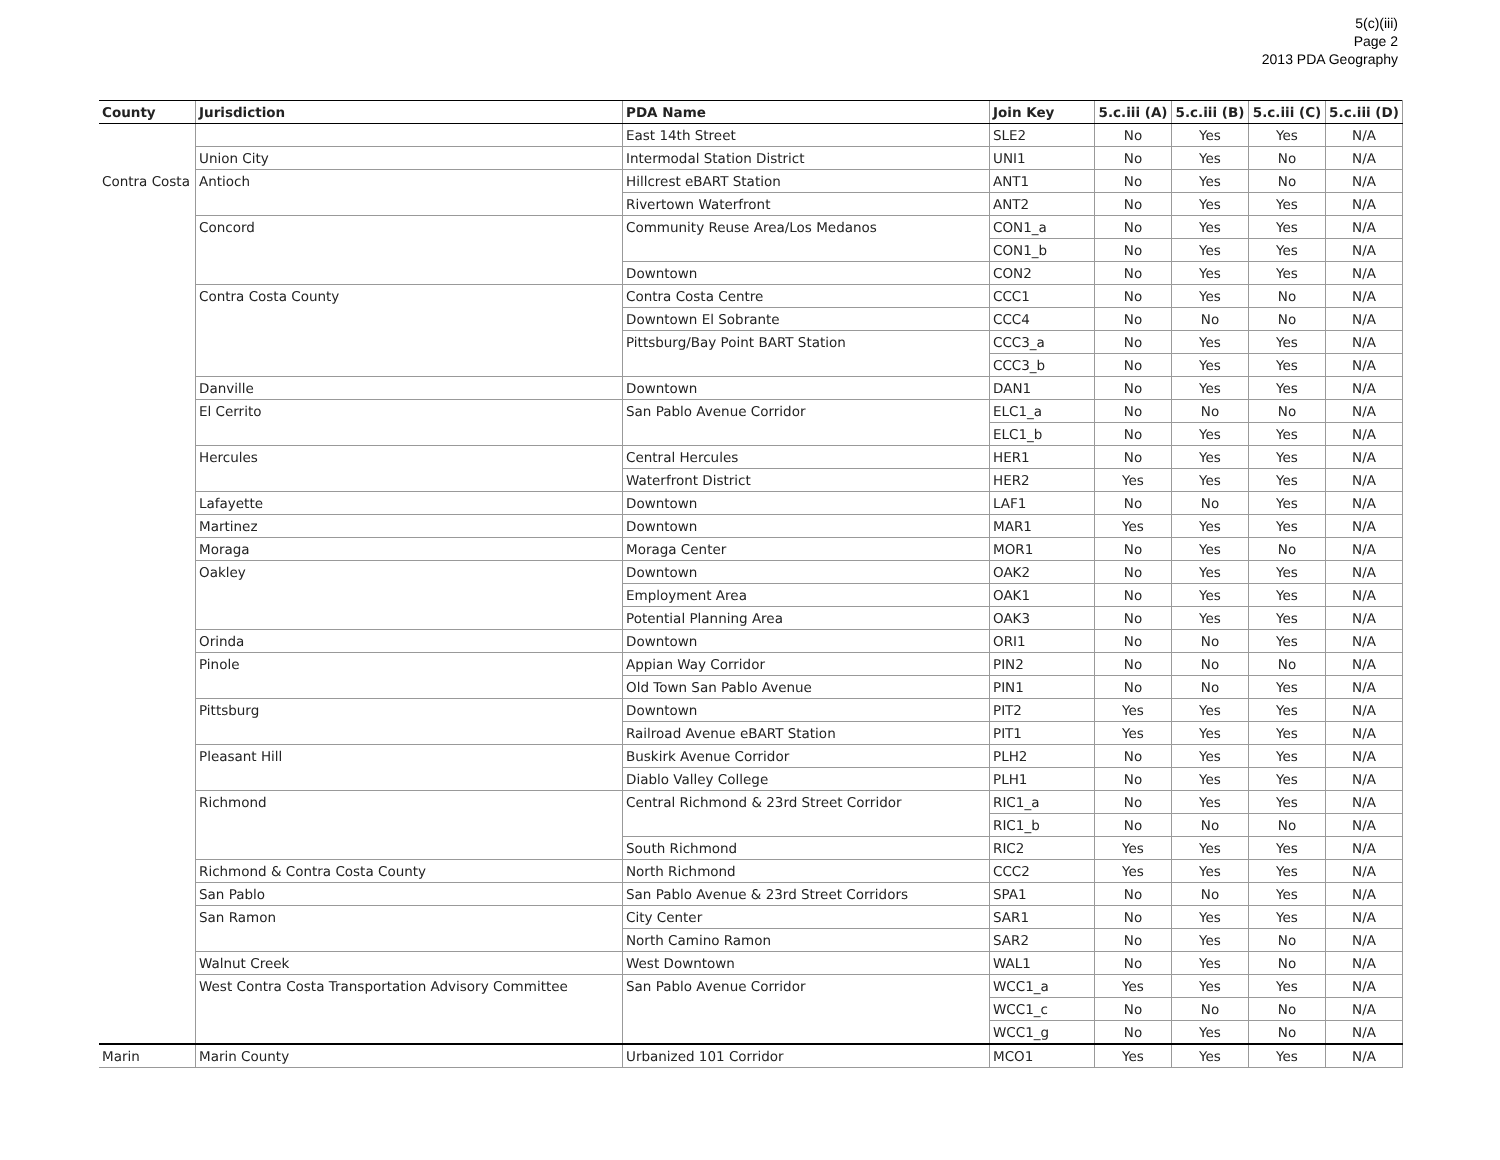5(c)(iii)
Page 2
2013 PDA Geography
| County | Jurisdiction | PDA Name | Join Key | 5.c.iii (A) | 5.c.iii (B) | 5.c.iii (C) | 5.c.iii (D) |
| --- | --- | --- | --- | --- | --- | --- | --- |
| | | East 14th Street | SLE2 | No | Yes | Yes | N/A |
| | Union City | Intermodal Station District | UNI1 | No | Yes | No | N/A |
| Contra Costa | Antioch | Hillcrest eBART Station | ANT1 | No | Yes | No | N/A |
| | | Rivertown Waterfront | ANT2 | No | Yes | Yes | N/A |
| | Concord | Community Reuse Area/Los Medanos | CON1_a | No | Yes | Yes | N/A |
| | | | CON1_b | No | Yes | Yes | N/A |
| | | Downtown | CON2 | No | Yes | Yes | N/A |
| | Contra Costa County | Contra Costa Centre | CCC1 | No | Yes | No | N/A |
| | | Downtown El Sobrante | CCC4 | No | No | No | N/A |
| | | Pittsburg/Bay Point BART Station | CCC3_a | No | Yes | Yes | N/A |
| | | | CCC3_b | No | Yes | Yes | N/A |
| | Danville | Downtown | DAN1 | No | Yes | Yes | N/A |
| | El Cerrito | San Pablo Avenue Corridor | ELC1_a | No | No | No | N/A |
| | | | ELC1_b | No | Yes | Yes | N/A |
| | Hercules | Central Hercules | HER1 | No | Yes | Yes | N/A |
| | | Waterfront District | HER2 | Yes | Yes | Yes | N/A |
| | Lafayette | Downtown | LAF1 | No | No | Yes | N/A |
| | Martinez | Downtown | MAR1 | Yes | Yes | Yes | N/A |
| | Moraga | Moraga Center | MOR1 | No | Yes | No | N/A |
| | Oakley | Downtown | OAK2 | No | Yes | Yes | N/A |
| | | Employment Area | OAK1 | No | Yes | Yes | N/A |
| | | Potential Planning Area | OAK3 | No | Yes | Yes | N/A |
| | Orinda | Downtown | ORI1 | No | No | Yes | N/A |
| | Pinole | Appian Way Corridor | PIN2 | No | No | No | N/A |
| | | Old Town San Pablo Avenue | PIN1 | No | No | Yes | N/A |
| | Pittsburg | Downtown | PIT2 | Yes | Yes | Yes | N/A |
| | | Railroad Avenue eBART Station | PIT1 | Yes | Yes | Yes | N/A |
| | Pleasant Hill | Buskirk Avenue Corridor | PLH2 | No | Yes | Yes | N/A |
| | | Diablo Valley College | PLH1 | No | Yes | Yes | N/A |
| | Richmond | Central Richmond & 23rd Street Corridor | RIC1_a | No | Yes | Yes | N/A |
| | | | RIC1_b | No | No | No | N/A |
| | | South Richmond | RIC2 | Yes | Yes | Yes | N/A |
| | Richmond & Contra Costa County | North Richmond | CCC2 | Yes | Yes | Yes | N/A |
| | San Pablo | San Pablo Avenue & 23rd Street Corridors | SPA1 | No | No | Yes | N/A |
| | San Ramon | City Center | SAR1 | No | Yes | Yes | N/A |
| | | North Camino Ramon | SAR2 | No | Yes | No | N/A |
| | Walnut Creek | West Downtown | WAL1 | No | Yes | No | N/A |
| | West Contra Costa Transportation Advisory Committee | San Pablo Avenue Corridor | WCC1_a | Yes | Yes | Yes | N/A |
| | | | WCC1_c | No | No | No | N/A |
| | | | WCC1_g | No | Yes | No | N/A |
| Marin | Marin County | Urbanized 101 Corridor | MCO1 | Yes | Yes | Yes | N/A |